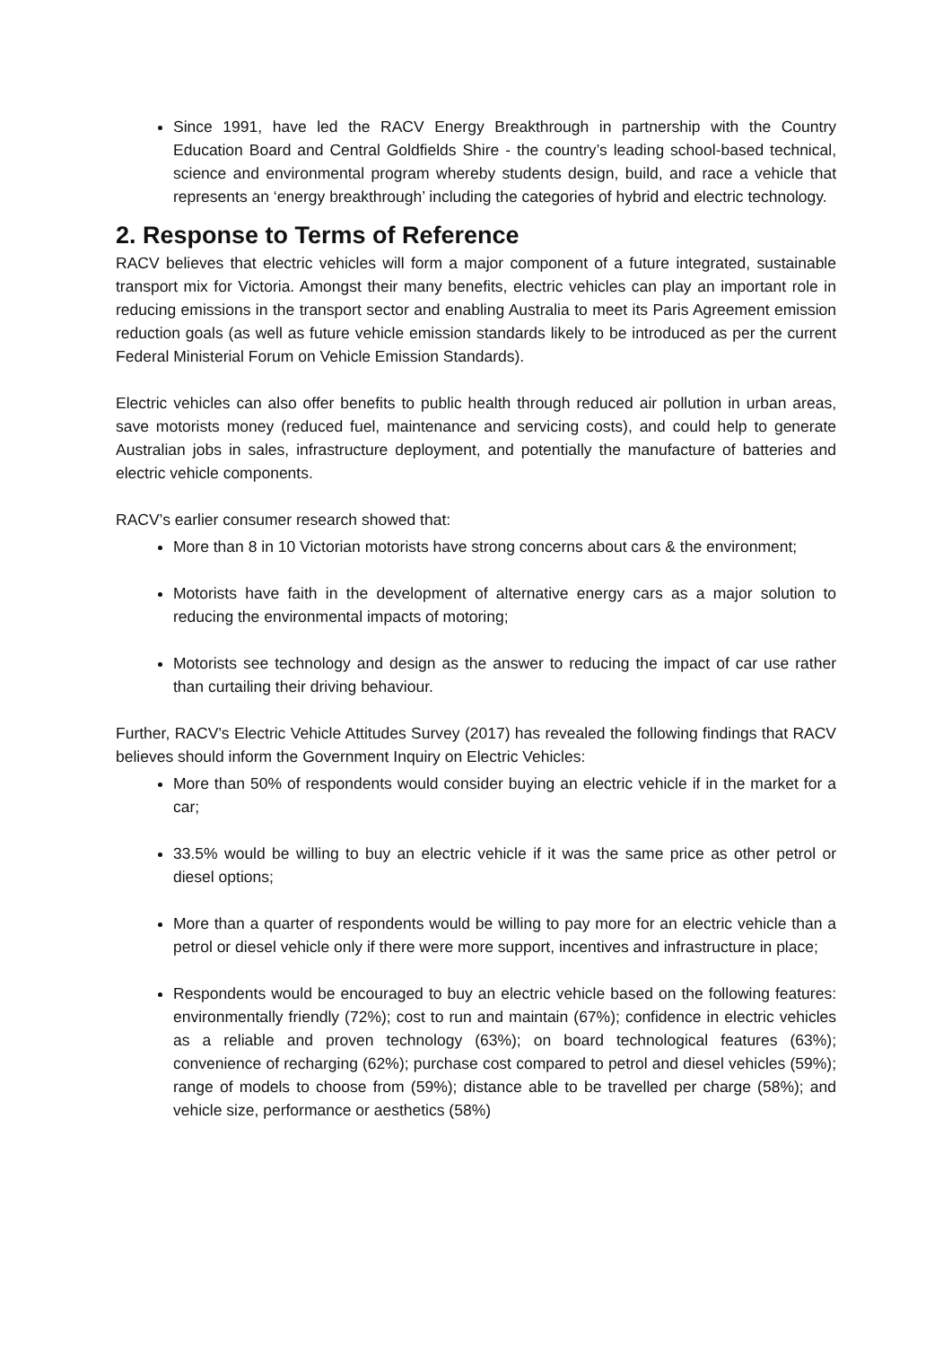Since 1991, have led the RACV Energy Breakthrough in partnership with the Country Education Board and Central Goldfields Shire - the country’s leading school-based technical, science and environmental program whereby students design, build, and race a vehicle that represents an ‘energy breakthrough’ including the categories of hybrid and electric technology.
2. Response to Terms of Reference
RACV believes that electric vehicles will form a major component of a future integrated, sustainable transport mix for Victoria. Amongst their many benefits, electric vehicles can play an important role in reducing emissions in the transport sector and enabling Australia to meet its Paris Agreement emission reduction goals (as well as future vehicle emission standards likely to be introduced as per the current Federal Ministerial Forum on Vehicle Emission Standards).
Electric vehicles can also offer benefits to public health through reduced air pollution in urban areas, save motorists money (reduced fuel, maintenance and servicing costs), and could help to generate Australian jobs in sales, infrastructure deployment, and potentially the manufacture of batteries and electric vehicle components.
RACV’s earlier consumer research showed that:
More than 8 in 10 Victorian motorists have strong concerns about cars & the environment;
Motorists have faith in the development of alternative energy cars as a major solution to reducing the environmental impacts of motoring;
Motorists see technology and design as the answer to reducing the impact of car use rather than curtailing their driving behaviour.
Further, RACV’s Electric Vehicle Attitudes Survey (2017) has revealed the following findings that RACV believes should inform the Government Inquiry on Electric Vehicles:
More than 50% of respondents would consider buying an electric vehicle if in the market for a car;
33.5% would be willing to buy an electric vehicle if it was the same price as other petrol or diesel options;
More than a quarter of respondents would be willing to pay more for an electric vehicle than a petrol or diesel vehicle only if there were more support, incentives and infrastructure in place;
Respondents would be encouraged to buy an electric vehicle based on the following features: environmentally friendly (72%); cost to run and maintain (67%); confidence in electric vehicles as a reliable and proven technology (63%); on board technological features (63%); convenience of recharging (62%); purchase cost compared to petrol and diesel vehicles (59%); range of models to choose from (59%); distance able to be travelled per charge (58%); and vehicle size, performance or aesthetics (58%)